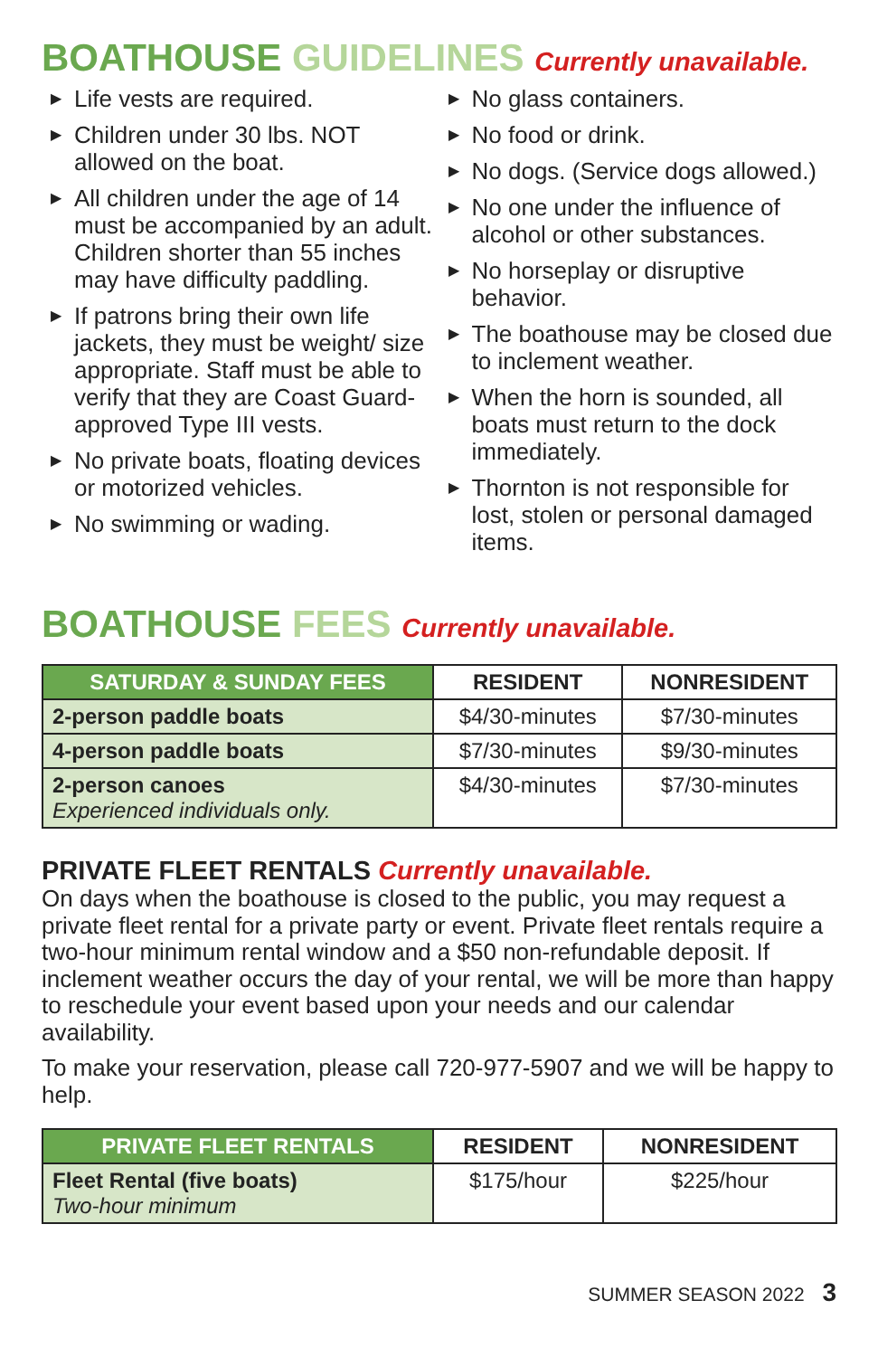BOATHOUSE GUIDELINES Currently unavailable.
▶ Life vests are required.
▶ Children under 30 lbs. NOT allowed on the boat.
▶ All children under the age of 14 must be accompanied by an adult. Children shorter than 55 inches may have difficulty paddling.
▶ If patrons bring their own life jackets, they must be weight/ size appropriate. Staff must be able to verify that they are Coast Guard-approved Type III vests.
▶ No private boats, floating devices or motorized vehicles.
▶ No swimming or wading.
▶ No glass containers.
▶ No food or drink.
▶ No dogs. (Service dogs allowed.)
▶ No one under the influence of alcohol or other substances.
▶ No horseplay or disruptive behavior.
▶ The boathouse may be closed due to inclement weather.
▶ When the horn is sounded, all boats must return to the dock immediately.
▶ Thornton is not responsible for lost, stolen or personal damaged items.
BOATHOUSE FEES Currently unavailable.
| SATURDAY & SUNDAY FEES | RESIDENT | NONRESIDENT |
| --- | --- | --- |
| 2-person paddle boats | $4/30-minutes | $7/30-minutes |
| 4-person paddle boats | $7/30-minutes | $9/30-minutes |
| 2-person canoes Experienced individuals only. | $4/30-minutes | $7/30-minutes |
PRIVATE FLEET RENTALS Currently unavailable.
On days when the boathouse is closed to the public, you may request a private fleet rental for a private party or event. Private fleet rentals require a two-hour minimum rental window and a $50 non-refundable deposit. If inclement weather occurs the day of your rental, we will be more than happy to reschedule your event based upon your needs and our calendar availability.
To make your reservation, please call 720-977-5907 and we will be happy to help.
| PRIVATE FLEET RENTALS | RESIDENT | NONRESIDENT |
| --- | --- | --- |
| Fleet Rental (five boats) Two-hour minimum | $175/hour | $225/hour |
SUMMER SEASON 2022 3